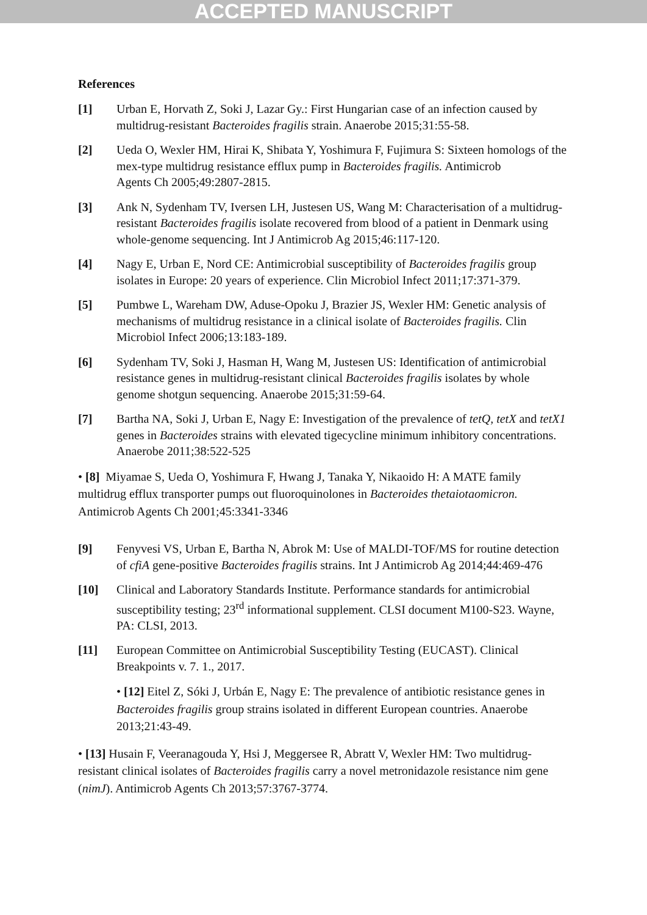ACCEPTED MANUSCRIPT
References
[1] Urban E, Horvath Z, Soki J, Lazar Gy.: First Hungarian case of an infection caused by multidrug-resistant Bacteroides fragilis strain. Anaerobe 2015;31:55-58.
[2] Ueda O, Wexler HM, Hirai K, Shibata Y, Yoshimura F, Fujimura S: Sixteen homologs of the mex-type multidrug resistance efflux pump in Bacteroides fragilis. Antimicrob Agents Ch 2005;49:2807-2815.
[3] Ank N, Sydenham TV, Iversen LH, Justesen US, Wang M: Characterisation of a multidrug-resistant Bacteroides fragilis isolate recovered from blood of a patient in Denmark using whole-genome sequencing. Int J Antimicrob Ag 2015;46:117-120.
[4] Nagy E, Urban E, Nord CE: Antimicrobial susceptibility of Bacteroides fragilis group isolates in Europe: 20 years of experience. Clin Microbiol Infect 2011;17:371-379.
[5] Pumbwe L, Wareham DW, Aduse-Opoku J, Brazier JS, Wexler HM: Genetic analysis of mechanisms of multidrug resistance in a clinical isolate of Bacteroides fragilis. Clin Microbiol Infect 2006;13:183-189.
[6] Sydenham TV, Soki J, Hasman H, Wang M, Justesen US: Identification of antimicrobial resistance genes in multidrug-resistant clinical Bacteroides fragilis isolates by whole genome shotgun sequencing. Anaerobe 2015;31:59-64.
[7] Bartha NA, Soki J, Urban E, Nagy E: Investigation of the prevalence of tetQ, tetX and tetX1 genes in Bacteroides strains with elevated tigecycline minimum inhibitory concentrations. Anaerobe 2011;38:522-525
• [8] Miyamae S, Ueda O, Yoshimura F, Hwang J, Tanaka Y, Nikaoido H: A MATE family multidrug efflux transporter pumps out fluoroquinolones in Bacteroides thetaiotaomicron. Antimicrob Agents Ch 2001;45:3341-3346
[9] Fenyvesi VS, Urban E, Bartha N, Abrok M: Use of MALDI-TOF/MS for routine detection of cfiA gene-positive Bacteroides fragilis strains. Int J Antimicrob Ag 2014;44:469-476
[10] Clinical and Laboratory Standards Institute. Performance standards for antimicrobial susceptibility testing; 23<sup>rd</sup> informational supplement. CLSI document M100-S23. Wayne, PA: CLSI, 2013.
[11] European Committee on Antimicrobial Susceptibility Testing (EUCAST). Clinical Breakpoints v. 7. 1., 2017.
• [12] Eitel Z, Sóki J, Urbán E, Nagy E: The prevalence of antibiotic resistance genes in Bacteroides fragilis group strains isolated in different European countries. Anaerobe 2013;21:43-49.
• [13] Husain F, Veeranagouda Y, Hsi J, Meggersee R, Abratt V, Wexler HM: Two multidrug-resistant clinical isolates of Bacteroides fragilis carry a novel metronidazole resistance nim gene (nimJ). Antimicrob Agents Ch 2013;57:3767-3774.